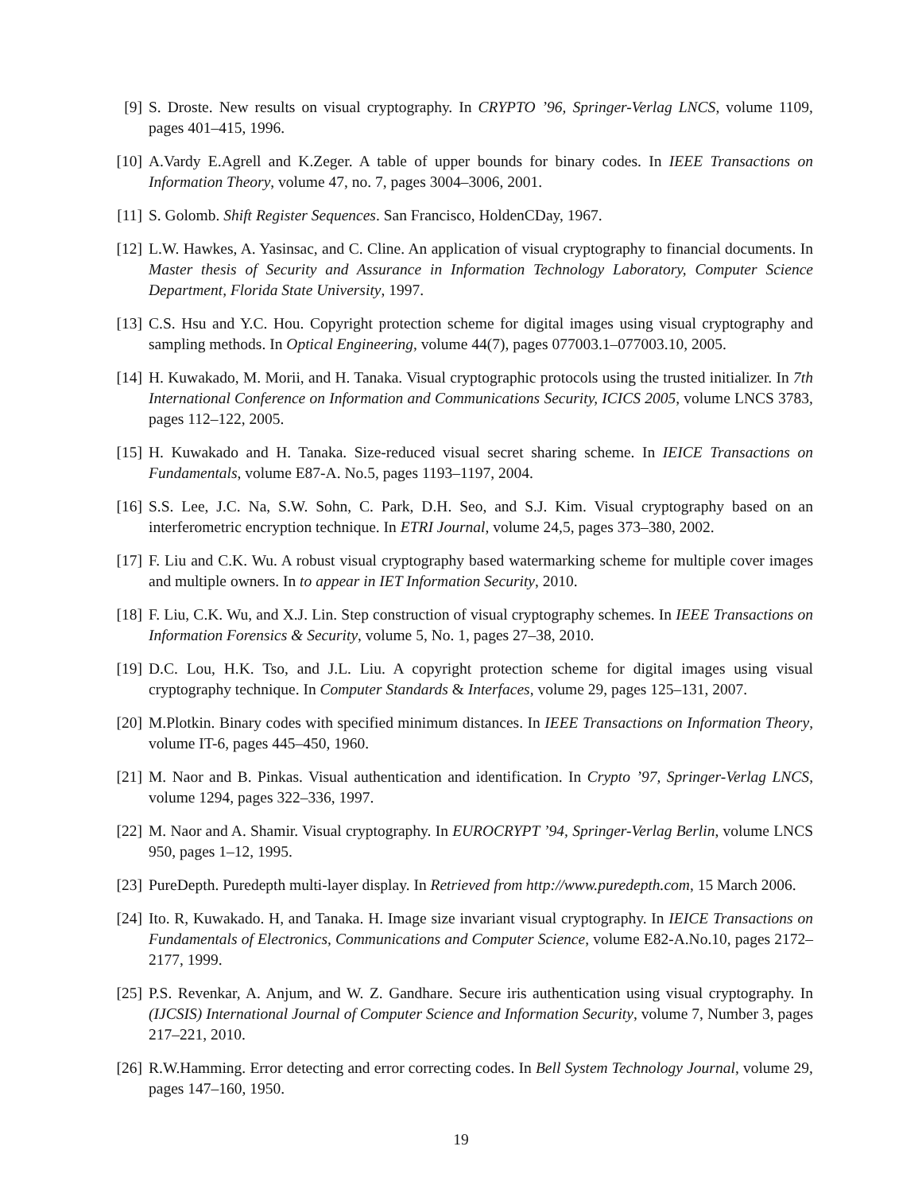[9] S. Droste. New results on visual cryptography. In CRYPTO ’96, Springer-Verlag LNCS, volume 1109, pages 401–415, 1996.
[10]
A.Vardy E.Agrell and K.Zeger. A table of upper bounds for binary codes. In IEEE Transactions on Information Theory, volume 47, no. 7, pages 3004–3006, 2001.
[11]
S. Golomb. Shift Register Sequences. San Francisco, HoldenCDay, 1967.
[12]
L.W. Hawkes, A. Yasinsac, and C. Cline. An application of visual cryptography to financial documents. In Master thesis of Security and Assurance in Information Technology Laboratory, Computer Science Department, Florida State University, 1997.
[13]
C.S. Hsu and Y.C. Hou. Copyright protection scheme for digital images using visual cryptography and sampling methods. In Optical Engineering, volume 44(7), pages 077003.1–077003.10, 2005.
[14]
H. Kuwakado, M. Morii, and H. Tanaka. Visual cryptographic protocols using the trusted initializer. In 7th International Conference on Information and Communications Security, ICICS 2005, volume LNCS 3783, pages 112–122, 2005.
[15]
H. Kuwakado and H. Tanaka. Size-reduced visual secret sharing scheme. In IEICE Transactions on Fundamentals, volume E87-A. No.5, pages 1193–1197, 2004.
[16]
S.S. Lee, J.C. Na, S.W. Sohn, C. Park, D.H. Seo, and S.J. Kim. Visual cryptography based on an interferometric encryption technique. In ETRI Journal, volume 24,5, pages 373–380, 2002.
[17]
F. Liu and C.K. Wu. A robust visual cryptography based watermarking scheme for multiple cover images and multiple owners. In to appear in IET Information Security, 2010.
[18]
F. Liu, C.K. Wu, and X.J. Lin. Step construction of visual cryptography schemes. In IEEE Transactions on Information Forensics & Security, volume 5, No. 1, pages 27–38, 2010.
[19]
D.C. Lou, H.K. Tso, and J.L. Liu. A copyright protection scheme for digital images using visual cryptography technique. In Computer Standards & Interfaces, volume 29, pages 125–131, 2007.
[20]
M.Plotkin. Binary codes with specified minimum distances. In IEEE Transactions on Information Theory, volume IT-6, pages 445–450, 1960.
[21]
M. Naor and B. Pinkas. Visual authentication and identification. In Crypto ’97, Springer-Verlag LNCS, volume 1294, pages 322–336, 1997.
[22]
M. Naor and A. Shamir. Visual cryptography. In EUROCRYPT ’94, Springer-Verlag Berlin, volume LNCS 950, pages 1–12, 1995.
[23]
PureDepth. Puredepth multi-layer display. In Retrieved from http://www.puredepth.com, 15 March 2006.
[24]
Ito. R, Kuwakado. H, and Tanaka. H. Image size invariant visual cryptography. In IEICE Transactions on Fundamentals of Electronics, Communications and Computer Science, volume E82-A.No.10, pages 2172–2177, 1999.
[25]
P.S. Revenkar, A. Anjum, and W. Z. Gandhare. Secure iris authentication using visual cryptography. In (IJCSIS) International Journal of Computer Science and Information Security, volume 7, Number 3, pages 217–221, 2010.
[26]
R.W.Hamming. Error detecting and error correcting codes. In Bell System Technology Journal, volume 29, pages 147–160, 1950.
19